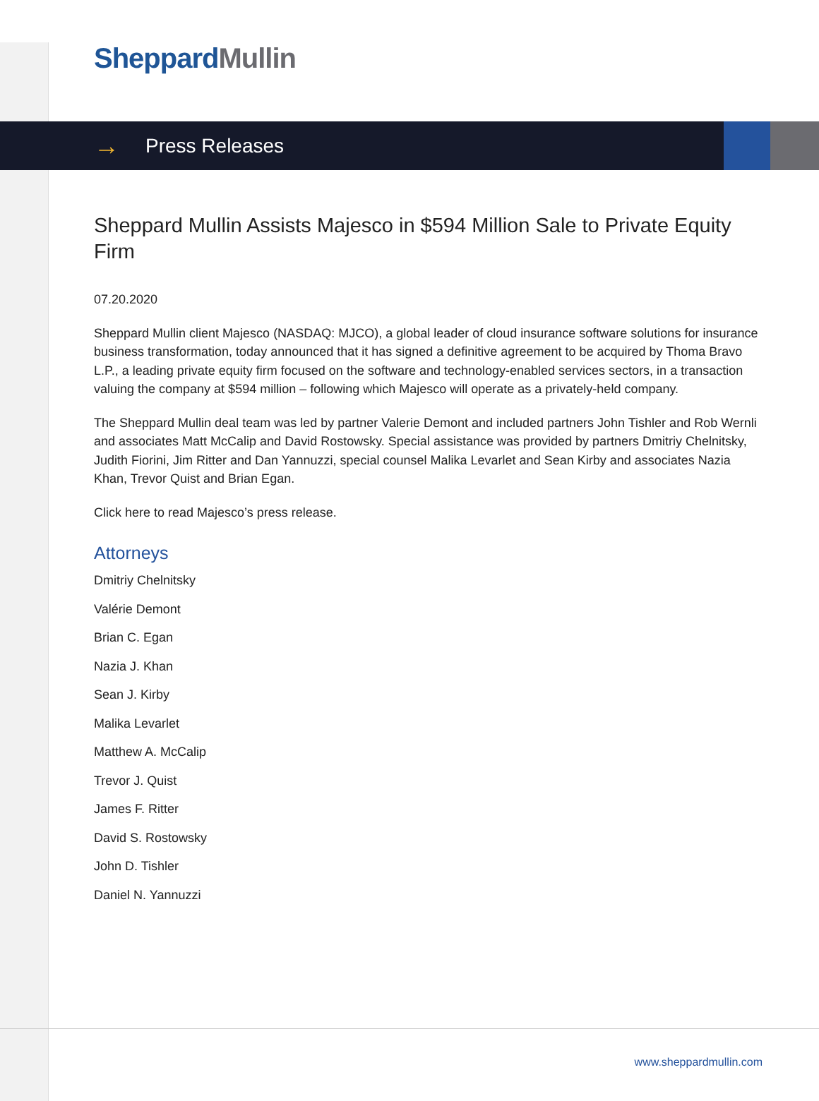Sheppard Mullin
→ Press Releases
Sheppard Mullin Assists Majesco in $594 Million Sale to Private Equity Firm
07.20.2020
Sheppard Mullin client Majesco (NASDAQ: MJCO), a global leader of cloud insurance software solutions for insurance business transformation, today announced that it has signed a definitive agreement to be acquired by Thoma Bravo L.P., a leading private equity firm focused on the software and technology-enabled services sectors, in a transaction valuing the company at $594 million – following which Majesco will operate as a privately-held company.
The Sheppard Mullin deal team was led by partner Valerie Demont and included partners John Tishler and Rob Wernli and associates Matt McCalip and David Rostowsky. Special assistance was provided by partners Dmitriy Chelnitsky, Judith Fiorini, Jim Ritter and Dan Yannuzzi, special counsel Malika Levarlet and Sean Kirby and associates Nazia Khan, Trevor Quist and Brian Egan.
Click here to read Majesco’s press release.
Attorneys
Dmitriy Chelnitsky
Valérie Demont
Brian C. Egan
Nazia J. Khan
Sean J. Kirby
Malika Levarlet
Matthew A. McCalip
Trevor J. Quist
James F. Ritter
David S. Rostowsky
John D. Tishler
Daniel N. Yannuzzi
www.sheppardmullin.com